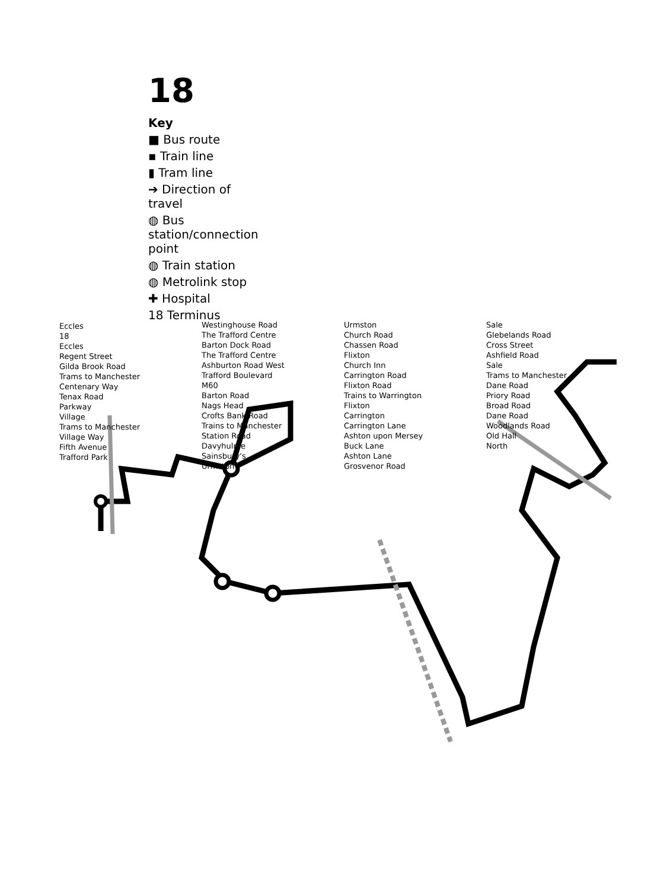18
Key
■ Bus route
▪ Train line
▮ Tram line
➔ Direction of travel
◍ Bus station/connection point
◍ Train station
◍ Metrolink stop
✚ Hospital
18 Terminus
Eccles
18
Eccles
Regent Street
Gilda Brook Road
Trams to Manchester
Centenary Way
Tenax Road
Parkway
Village
Trams to Manchester
Village Way
Fifth Avenue
Trafford Park
Westinghouse Road
The Trafford Centre
Barton Dock Road
The Trafford Centre
Ashburton Road West
Trafford Boulevard
M60
Barton Road
Nags Head
Crofts Bank Road
Trains to Manchester
Station Road
Davyhulme
Sainsbury's
Urmston
Urmston
Church Road
Chassen Road
Flixton
Church Inn
Carrington Road
Flixton Road
Trains to Warrington
Flixton
Carrington
Carrington Lane
Ashton upon Mersey
Buck Lane
Ashton Lane
Grosvenor Road
Sale
Glebelands Road
Cross Street
Ashfield Road
Sale
Trams to Manchester
Dane Road
Priory Road
Broad Road
Dane Road
Woodlands Road
Old Hall
North